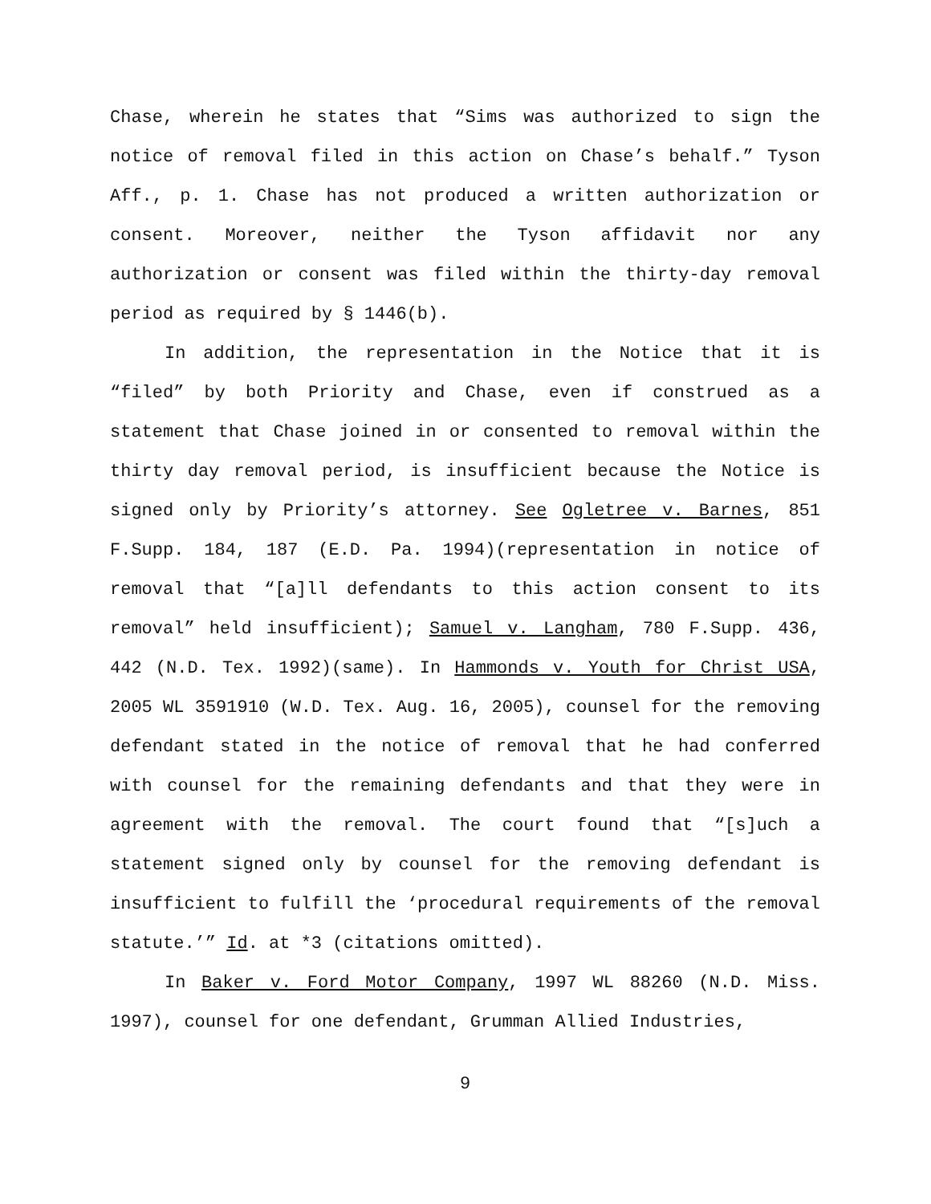Chase, wherein he states that “Sims was authorized to sign the notice of removal filed in this action on Chase’s behalf.” Tyson Aff., p. 1. Chase has not produced a written authorization or consent. Moreover, neither the Tyson affidavit nor any authorization or consent was filed within the thirty-day removal period as required by § 1446(b).
In addition, the representation in the Notice that it is “filed” by both Priority and Chase, even if construed as a statement that Chase joined in or consented to removal within the thirty day removal period, is insufficient because the Notice is signed only by Priority’s attorney. See Ogletree v. Barnes, 851 F.Supp. 184, 187 (E.D. Pa. 1994)(representation in notice of removal that “[a]ll defendants to this action consent to its removal” held insufficient); Samuel v. Langham, 780 F.Supp. 436, 442 (N.D. Tex. 1992)(same). In Hammonds v. Youth for Christ USA, 2005 WL 3591910 (W.D. Tex. Aug. 16, 2005), counsel for the removing defendant stated in the notice of removal that he had conferred with counsel for the remaining defendants and that they were in agreement with the removal. The court found that “[s]uch a statement signed only by counsel for the removing defendant is insufficient to fulfill the ‘procedural requirements of the removal statute.’” Id. at *3 (citations omitted).
In Baker v. Ford Motor Company, 1997 WL 88260 (N.D. Miss. 1997), counsel for one defendant, Grumman Allied Industries,
9